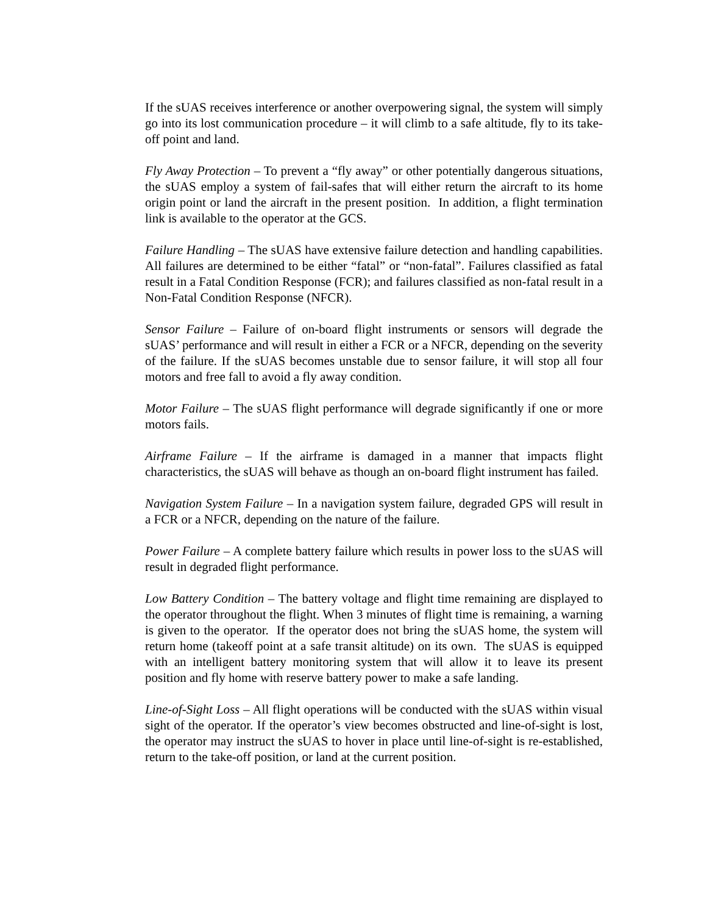If the sUAS receives interference or another overpowering signal, the system will simply go into its lost communication procedure – it will climb to a safe altitude, fly to its take-off point and land.
Fly Away Protection – To prevent a “fly away” or other potentially dangerous situations, the sUAS employ a system of fail-safes that will either return the aircraft to its home origin point or land the aircraft in the present position. In addition, a flight termination link is available to the operator at the GCS.
Failure Handling – The sUAS have extensive failure detection and handling capabilities. All failures are determined to be either “fatal” or “non-fatal”. Failures classified as fatal result in a Fatal Condition Response (FCR); and failures classified as non-fatal result in a Non-Fatal Condition Response (NFCR).
Sensor Failure – Failure of on-board flight instruments or sensors will degrade the sUAS’ performance and will result in either a FCR or a NFCR, depending on the severity of the failure. If the sUAS becomes unstable due to sensor failure, it will stop all four motors and free fall to avoid a fly away condition.
Motor Failure – The sUAS flight performance will degrade significantly if one or more motors fails.
Airframe Failure – If the airframe is damaged in a manner that impacts flight characteristics, the sUAS will behave as though an on-board flight instrument has failed.
Navigation System Failure – In a navigation system failure, degraded GPS will result in a FCR or a NFCR, depending on the nature of the failure.
Power Failure – A complete battery failure which results in power loss to the sUAS will result in degraded flight performance.
Low Battery Condition – The battery voltage and flight time remaining are displayed to the operator throughout the flight. When 3 minutes of flight time is remaining, a warning is given to the operator. If the operator does not bring the sUAS home, the system will return home (takeoff point at a safe transit altitude) on its own. The sUAS is equipped with an intelligent battery monitoring system that will allow it to leave its present position and fly home with reserve battery power to make a safe landing.
Line-of-Sight Loss – All flight operations will be conducted with the sUAS within visual sight of the operator. If the operator’s view becomes obstructed and line-of-sight is lost, the operator may instruct the sUAS to hover in place until line-of-sight is re-established, return to the take-off position, or land at the current position.